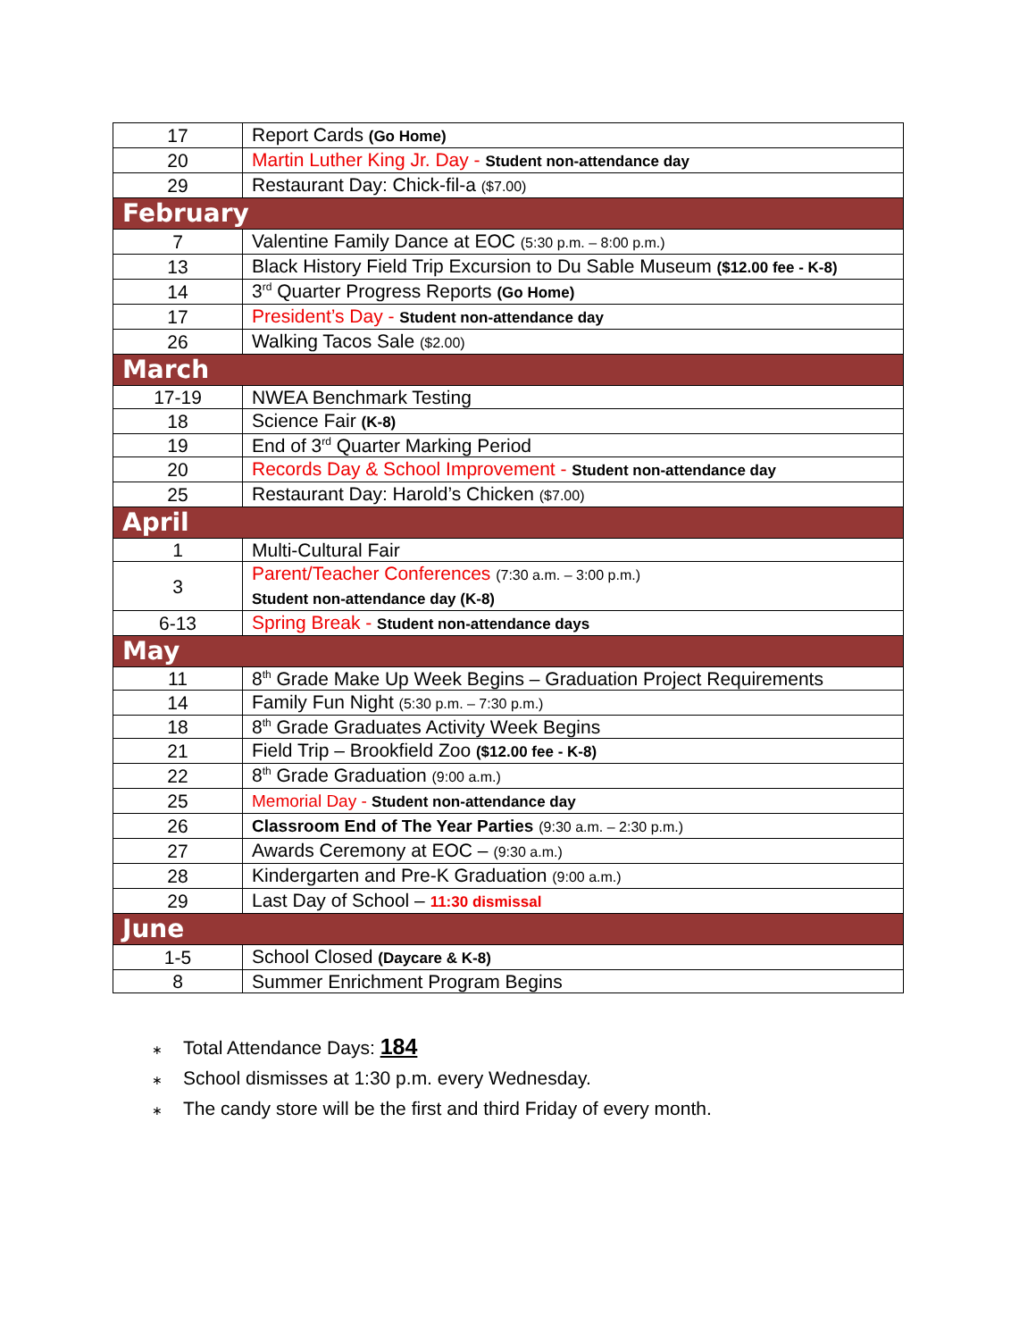| 17 | Report Cards (Go Home) |
| 20 | Martin Luther King Jr. Day - Student non-attendance day |
| 29 | Restaurant Day: Chick-fil-a ($7.00) |
| February | |
| 7 | Valentine Family Dance at EOC (5:30 p.m. – 8:00 p.m.) |
| 13 | Black History Field Trip Excursion to Du Sable Museum ($12.00 fee - K-8) |
| 14 | 3<sup>rd</sup> Quarter Progress Reports (Go Home) |
| 17 | President’s Day - Student non-attendance day |
| 26 | Walking Tacos Sale ($2.00) |
| March | |
| 17-19 | NWEA Benchmark Testing |
| 18 | Science Fair (K-8) |
| 19 | End of 3<sup>rd</sup> Quarter Marking Period |
| 20 | Records Day & School Improvement - Student non-attendance day |
| 25 | Restaurant Day: Harold’s Chicken ($7.00) |
| April | |
| 1 | Multi-Cultural Fair |
| 3 | Parent/Teacher Conferences (7:30 a.m. – 3:00 p.m.) Student non-attendance day (K-8) |
| 6-13 | Spring Break - Student non-attendance days |
| May | |
| 11 | 8<sup>th</sup> Grade Make Up Week Begins – Graduation Project Requirements |
| 14 | Family Fun Night (5:30 p.m. – 7:30 p.m.) |
| 18 | 8<sup>th</sup> Grade Graduates Activity Week Begins |
| 21 | Field Trip – Brookfield Zoo ($12.00 fee - K-8) |
| 22 | 8<sup>th</sup> Grade Graduation (9:00 a.m.) |
| 25 | Memorial Day - Student non-attendance day |
| 26 | Classroom End of The Year Parties (9:30 a.m. – 2:30 p.m.) |
| 27 | Awards Ceremony at EOC – (9:30 a.m.) |
| 28 | Kindergarten and Pre-K Graduation (9:00 a.m.) |
| 29 | Last Day of School – 11:30 dismissal |
| June | |
| 1-5 | School Closed (Daycare & K-8) |
| 8 | Summer Enrichment Program Begins |
∗ Total Attendance Days: 184
∗ School dismisses at 1:30 p.m. every Wednesday.
∗ The candy store will be the first and third Friday of every month.